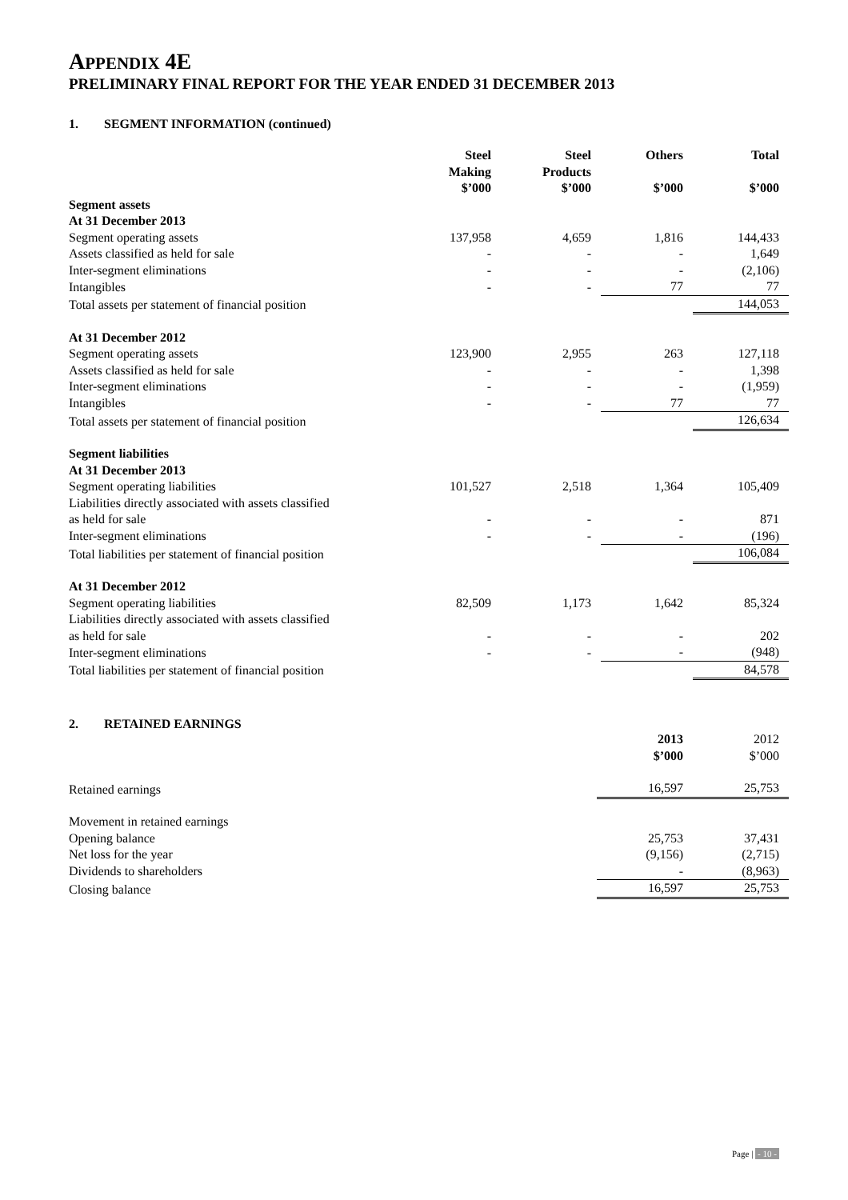APPENDIX 4E
PRELIMINARY FINAL REPORT FOR THE YEAR ENDED 31 DECEMBER 2013
1. SEGMENT INFORMATION (continued)
| | Steel Making $’000 | Steel Products $’000 | Others $’000 | Total $’000 |
| --- | --- | --- | --- | --- |
| Segment assets | | | | |
| At 31 December 2013 | | | | |
| Segment operating assets | 137,958 | 4,659 | 1,816 | 144,433 |
| Assets classified as held for sale | - | - | - | 1,649 |
| Inter-segment eliminations | - | - | - | (2,106) |
| Intangibles | - | - | 77 | 77 |
| Total assets per statement of financial position | | | | 144,053 |
| At 31 December 2012 | | | | |
| Segment operating assets | 123,900 | 2,955 | 263 | 127,118 |
| Assets classified as held for sale | - | - | - | 1,398 |
| Inter-segment eliminations | - | - | - | (1,959) |
| Intangibles | - | - | 77 | 77 |
| Total assets per statement of financial position | | | | 126,634 |
| Segment liabilities | | | | |
| At 31 December 2013 | | | | |
| Segment operating liabilities | 101,527 | 2,518 | 1,364 | 105,409 |
| Liabilities directly associated with assets classified as held for sale | - | - | - | 871 |
| Inter-segment eliminations | - | - | - | (196) |
| Total liabilities per statement of financial position | | | | 106,084 |
| At 31 December 2012 | | | | |
| Segment operating liabilities | 82,509 | 1,173 | 1,642 | 85,324 |
| Liabilities directly associated with assets classified as held for sale | - | - | - | 202 |
| Inter-segment eliminations | - | - | - | (948) |
| Total liabilities per statement of financial position | | | | 84,578 |
2. RETAINED EARNINGS
| | 2013 $’000 | 2012 $’000 |
| Retained earnings | 16,597 | 25,753 |
| Movement in retained earnings | | |
| Opening balance | 25,753 | 37,431 |
| Net loss for the year | (9,156) | (2,715) |
| Dividends to shareholders | - | (8,963) |
| Closing balance | 16,597 | 25,753 |
Page | - 10 -